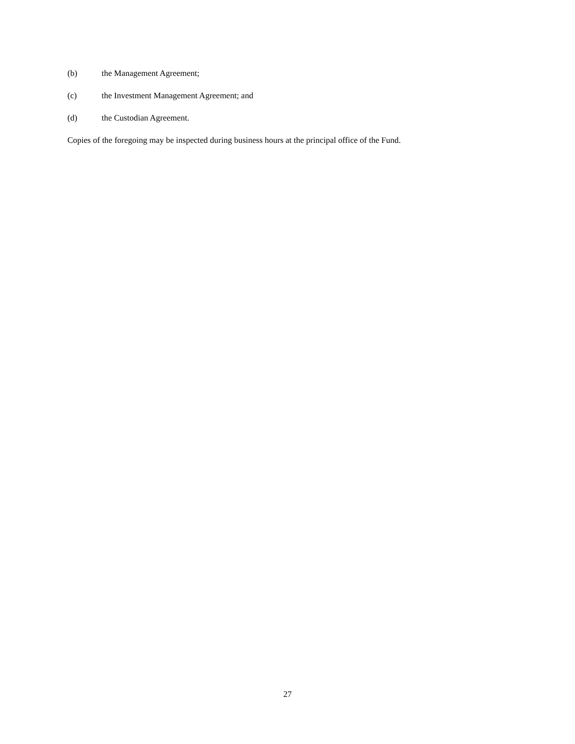(b) the Management Agreement;
(c) the Investment Management Agreement; and
(d) the Custodian Agreement.
Copies of the foregoing may be inspected during business hours at the principal office of the Fund.
27